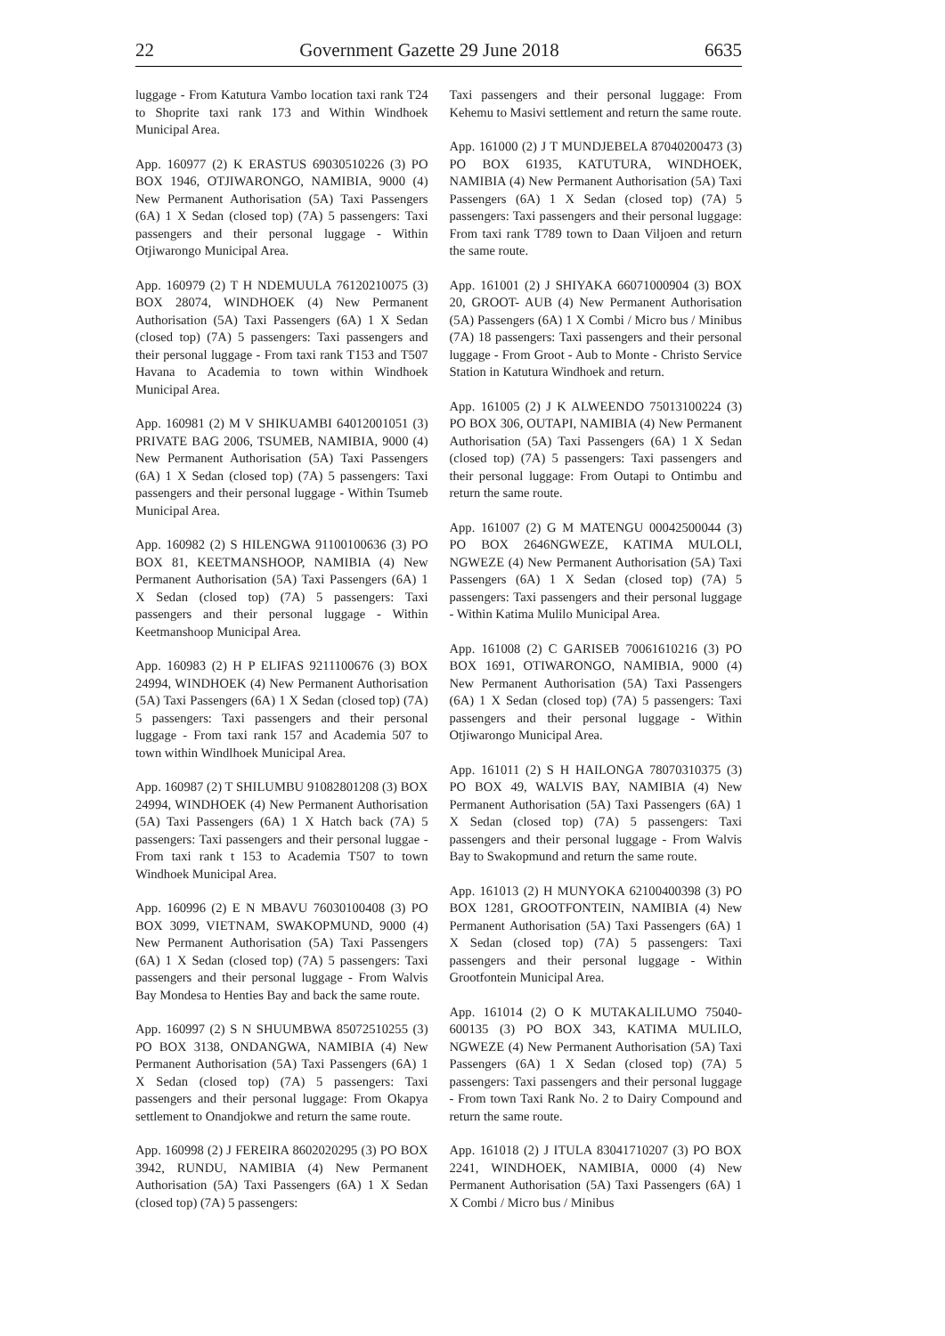22 Government Gazette 29 June 2018 6635
luggage - From Katutura Vambo location taxi rank T24 to Shoprite taxi rank 173 and Within Windhoek Municipal Area.
App. 160977 (2) K ERASTUS 69030510226 (3) PO BOX 1946, OTJIWARONGO, NAMIBIA, 9000 (4) New Permanent Authorisation (5A) Taxi Passengers (6A) 1 X Sedan (closed top) (7A) 5 passengers: Taxi passengers and their personal luggage - Within Otjiwarongo Municipal Area.
App. 160979 (2) T H NDEMUULA 76120210075 (3) BOX 28074, WINDHOEK (4) New Permanent Authorisation (5A) Taxi Passengers (6A) 1 X Sedan (closed top) (7A) 5 passengers: Taxi passengers and their personal luggage - From taxi rank T153 and T507 Havana to Academia to town within Windhoek Municipal Area.
App. 160981 (2) M V SHIKUAMBI 64012001051 (3) PRIVATE BAG 2006, TSUMEB, NAMIBIA, 9000 (4) New Permanent Authorisation (5A) Taxi Passengers (6A) 1 X Sedan (closed top) (7A) 5 passengers: Taxi passengers and their personal luggage - Within Tsumeb Municipal Area.
App. 160982 (2) S HILENGWA 91100100636 (3) PO BOX 81, KEETMANSHOOP, NAMIBIA (4) New Permanent Authorisation (5A) Taxi Passengers (6A) 1 X Sedan (closed top) (7A) 5 passengers: Taxi passengers and their personal luggage - Within Keetmanshoop Municipal Area.
App. 160983 (2) H P ELIFAS 9211100676 (3) BOX 24994, WINDHOEK (4) New Permanent Authorisation (5A) Taxi Passengers (6A) 1 X Sedan (closed top) (7A) 5 passengers: Taxi passengers and their personal luggage - From taxi rank 157 and Academia 507 to town within Windlhoek Municipal Area.
App. 160987 (2) T SHILUMBU 91082801208 (3) BOX 24994, WINDHOEK (4) New Permanent Authorisation (5A) Taxi Passengers (6A) 1 X Hatch back (7A) 5 passengers: Taxi passengers and their personal luggae - From taxi rank t 153 to Academia T507 to town Windhoek Municipal Area.
App. 160996 (2) E N MBAVU 76030100408 (3) PO BOX 3099, VIETNAM, SWAKOPMUND, 9000 (4) New Permanent Authorisation (5A) Taxi Passengers (6A) 1 X Sedan (closed top) (7A) 5 passengers: Taxi passengers and their personal luggage - From Walvis Bay Mondesa to Henties Bay and back the same route.
App. 160997 (2) S N SHUUMBWA 85072510255 (3) PO BOX 3138, ONDANGWA, NAMIBIA (4) New Permanent Authorisation (5A) Taxi Passengers (6A) 1 X Sedan (closed top) (7A) 5 passengers: Taxi passengers and their personal luggage: From Okapya settlement to Onandjokwe and return the same route.
App. 160998 (2) J FEREIRA 8602020295 (3) PO BOX 3942, RUNDU, NAMIBIA (4) New Permanent Authorisation (5A) Taxi Passengers (6A) 1 X Sedan (closed top) (7A) 5 passengers:
Taxi passengers and their personal luggage: From Kehemu to Masivi settlement and return the same route.
App. 161000 (2) J T MUNDJEBELA 87040200473 (3) PO BOX 61935, KATUTURA, WINDHOEK, NAMIBIA (4) New Permanent Authorisation (5A) Taxi Passengers (6A) 1 X Sedan (closed top) (7A) 5 passengers: Taxi passengers and their personal luggage: From taxi rank T789 town to Daan Viljoen and return the same route.
App. 161001 (2) J SHIYAKA 66071000904 (3) BOX 20, GROOT- AUB (4) New Permanent Authorisation (5A) Passengers (6A) 1 X Combi / Micro bus / Minibus (7A) 18 passengers: Taxi passengers and their personal luggage - From Groot - Aub to Monte - Christo Service Station in Katutura Windhoek and return.
App. 161005 (2) J K ALWEENDO 75013100224 (3) PO BOX 306, OUTAPI, NAMIBIA (4) New Permanent Authorisation (5A) Taxi Passengers (6A) 1 X Sedan (closed top) (7A) 5 passengers: Taxi passengers and their personal luggage: From Outapi to Ontimbu and return the same route.
App. 161007 (2) G M MATENGU 00042500044 (3) PO BOX 2646NGWEZE, KATIMA MULOLI, NGWEZE (4) New Permanent Authorisation (5A) Taxi Passengers (6A) 1 X Sedan (closed top) (7A) 5 passengers: Taxi passengers and their personal luggage - Within Katima Mulilo Municipal Area.
App. 161008 (2) C GARISEB 70061610216 (3) PO BOX 1691, OTIWARONGO, NAMIBIA, 9000 (4) New Permanent Authorisation (5A) Taxi Passengers (6A) 1 X Sedan (closed top) (7A) 5 passengers: Taxi passengers and their personal luggage - Within Otjiwarongo Municipal Area.
App. 161011 (2) S H HAILONGA 78070310375 (3) PO BOX 49, WALVIS BAY, NAMIBIA (4) New Permanent Authorisation (5A) Taxi Passengers (6A) 1 X Sedan (closed top) (7A) 5 passengers: Taxi passengers and their personal luggage - From Walvis Bay to Swakopmund and return the same route.
App. 161013 (2) H MUNYOKA 62100400398 (3) PO BOX 1281, GROOTFONTEIN, NAMIBIA (4) New Permanent Authorisation (5A) Taxi Passengers (6A) 1 X Sedan (closed top) (7A) 5 passengers: Taxi passengers and their personal luggage - Within Grootfontein Municipal Area.
App. 161014 (2) O K MUTAKALILUMO 75040-600135 (3) PO BOX 343, KATIMA MULILO, NGWEZE (4) New Permanent Authorisation (5A) Taxi Passengers (6A) 1 X Sedan (closed top) (7A) 5 passengers: Taxi passengers and their personal luggage - From town Taxi Rank No. 2 to Dairy Compound and return the same route.
App. 161018 (2) J ITULA 83041710207 (3) PO BOX 2241, WINDHOEK, NAMIBIA, 0000 (4) New Permanent Authorisation (5A) Taxi Passengers (6A) 1 X Combi / Micro bus / Minibus